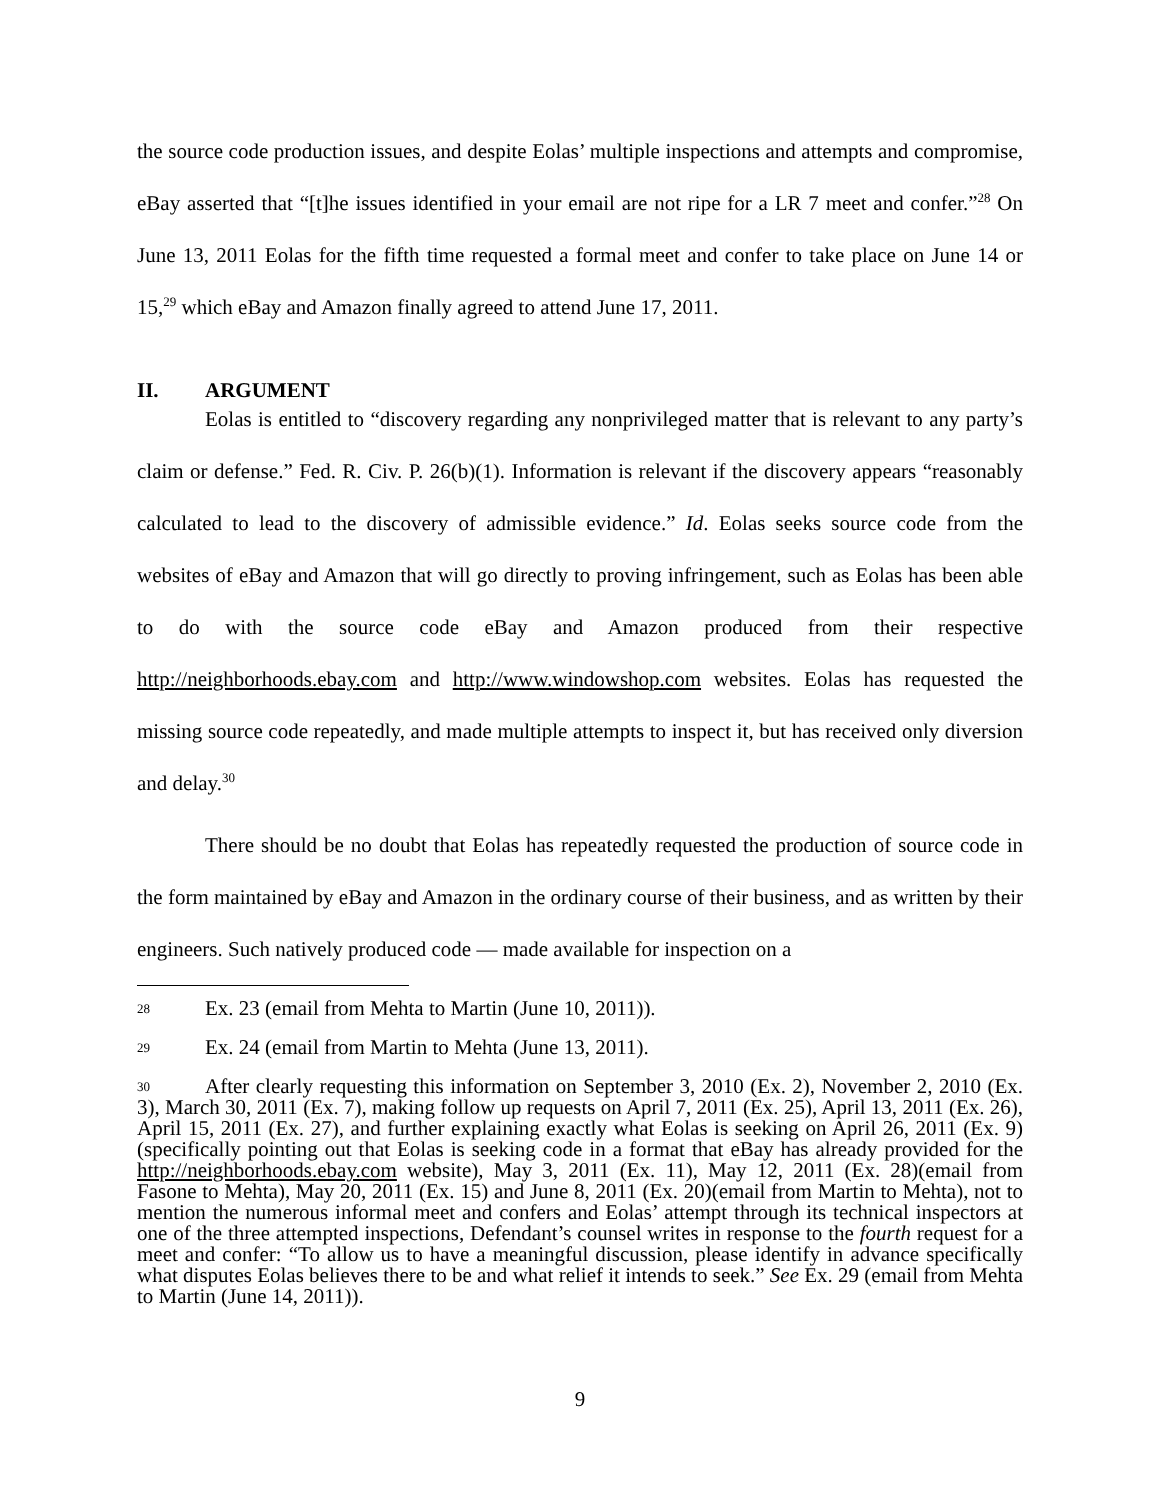the source code production issues, and despite Eolas’ multiple inspections and attempts and compromise, eBay asserted that “[t]he issues identified in your email are not ripe for a LR 7 meet and confer.”<sup>28</sup> On June 13, 2011 Eolas for the fifth time requested a formal meet and confer to take place on June 14 or 15,<sup>29</sup> which eBay and Amazon finally agreed to attend June 17, 2011.
II. ARGUMENT
Eolas is entitled to “discovery regarding any nonprivileged matter that is relevant to any party’s claim or defense.” Fed. R. Civ. P. 26(b)(1). Information is relevant if the discovery appears “reasonably calculated to lead to the discovery of admissible evidence.” Id. Eolas seeks source code from the websites of eBay and Amazon that will go directly to proving infringement, such as Eolas has been able to do with the source code eBay and Amazon produced from their respective http://neighborhoods.ebay.com and http://www.windowshop.com websites. Eolas has requested the missing source code repeatedly, and made multiple attempts to inspect it, but has received only diversion and delay.<sup>30</sup>
There should be no doubt that Eolas has repeatedly requested the production of source code in the form maintained by eBay and Amazon in the ordinary course of their business, and as written by their engineers. Such natively produced code — made available for inspection on a
28 Ex. 23 (email from Mehta to Martin (June 10, 2011)).
29 Ex. 24 (email from Martin to Mehta (June 13, 2011).
30 After clearly requesting this information on September 3, 2010 (Ex. 2), November 2, 2010 (Ex. 3), March 30, 2011 (Ex. 7), making follow up requests on April 7, 2011 (Ex. 25), April 13, 2011 (Ex. 26), April 15, 2011 (Ex. 27), and further explaining exactly what Eolas is seeking on April 26, 2011 (Ex. 9)(specifically pointing out that Eolas is seeking code in a format that eBay has already provided for the http://neighborhoods.ebay.com website), May 3, 2011 (Ex. 11), May 12, 2011 (Ex. 28)(email from Fasone to Mehta), May 20, 2011 (Ex. 15) and June 8, 2011 (Ex. 20)(email from Martin to Mehta), not to mention the numerous informal meet and confers and Eolas’ attempt through its technical inspectors at one of the three attempted inspections, Defendant’s counsel writes in response to the fourth request for a meet and confer: “To allow us to have a meaningful discussion, please identify in advance specifically what disputes Eolas believes there to be and what relief it intends to seek.” See Ex. 29 (email from Mehta to Martin (June 14, 2011)).
9